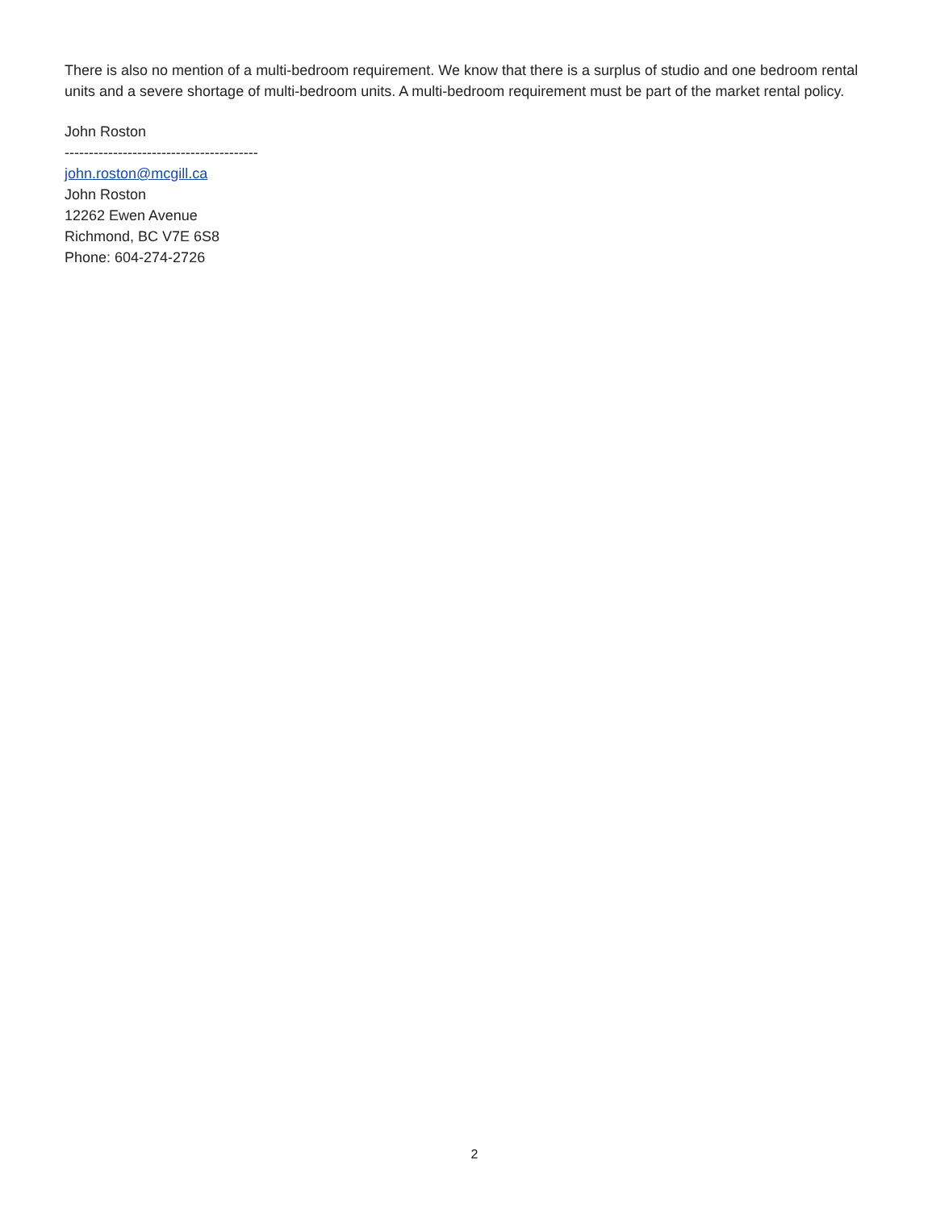There is also no mention of a multi-bedroom requirement. We know that there is a surplus of studio and one bedroom rental units and a severe shortage of multi-bedroom units. A multi-bedroom requirement must be part of the market rental policy.
John Roston
----------------------------------------
john.roston@mcgill.ca
John Roston
12262 Ewen Avenue
Richmond, BC V7E 6S8
Phone: 604-274-2726
2